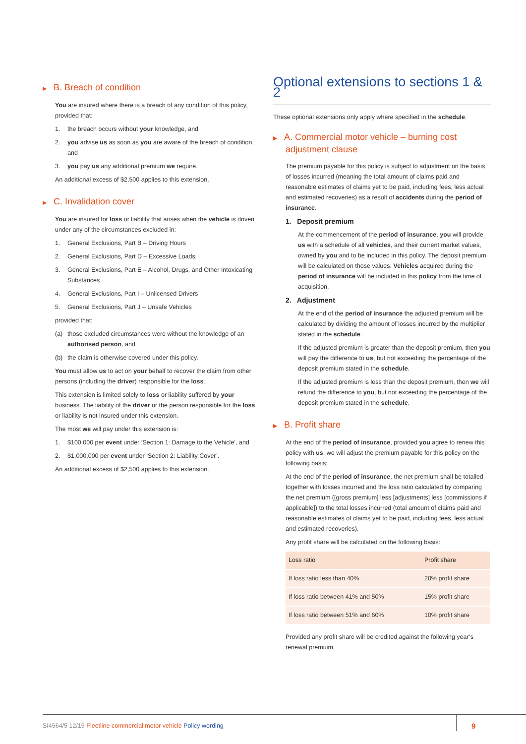▶ B. Breach of condition
You are insured where there is a breach of any condition of this policy, provided that:
1. the breach occurs without your knowledge, and
2. you advise us as soon as you are aware of the breach of condition, and
3. you pay us any additional premium we require.
An additional excess of $2,500 applies to this extension.
▶ C. Invalidation cover
You are insured for loss or liability that arises when the vehicle is driven under any of the circumstances excluded in:
1. General Exclusions, Part B – Driving Hours
2. General Exclusions, Part D – Excessive Loads
3. General Exclusions, Part E – Alcohol, Drugs, and Other Intoxicating Substances
4. General Exclusions, Part I – Unlicensed Drivers
5. General Exclusions, Part J – Unsafe Vehicles
provided that:
(a) those excluded circumstances were without the knowledge of an authorised person, and
(b) the claim is otherwise covered under this policy.
You must allow us to act on your behalf to recover the claim from other persons (including the driver) responsible for the loss.
This extension is limited solely to loss or liability suffered by your business. The liability of the driver or the person responsible for the loss or liability is not insured under this extension.
The most we will pay under this extension is:
1. $100,000 per event under ‘Section 1: Damage to the Vehicle’, and
2. $1,000,000 per event under ‘Section 2: Liability Cover’.
An additional excess of $2,500 applies to this extension.
Optional extensions to sections 1 & 2
These optional extensions only apply where specified in the schedule.
▶ A. Commercial motor vehicle – burning cost
adjustment clause
The premium payable for this policy is subject to adjustment on the basis of losses incurred (meaning the total amount of claims paid and reasonable estimates of claims yet to be paid, including fees, less actual and estimated recoveries) as a result of accidents during the period of insurance.
1. Deposit premium
At the commencement of the period of insurance, you will provide us with a schedule of all vehicles, and their current market values, owned by you and to be included in this policy. The deposit premium will be calculated on those values. Vehicles acquired during the period of insurance will be included in this policy from the time of acquisition.
2. Adjustment
At the end of the period of insurance the adjusted premium will be calculated by dividing the amount of losses incurred by the multiplier stated in the schedule.
If the adjusted premium is greater than the deposit premium, then you will pay the difference to us, but not exceeding the percentage of the deposit premium stated in the schedule.
If the adjusted premium is less than the deposit premium, then we will refund the difference to you, but not exceeding the percentage of the deposit premium stated in the schedule.
▶ B. Profit share
At the end of the period of insurance, provided you agree to renew this policy with us, we will adjust the premium payable for this policy on the following basis:
At the end of the period of insurance, the net premium shall be totalled together with losses incurred and the loss ratio calculated by comparing the net premium ([gross premium] less [adjustments] less [commissions if applicable]) to the total losses incurred (total amount of claims paid and reasonable estimates of claims yet to be paid, including fees, less actual and estimated recoveries).
Any profit share will be calculated on the following basis:
| Loss ratio | Profit share |
| --- | --- |
| If loss ratio less than 40% | 20% profit share |
| If loss ratio between 41% and 50% | 15% profit share |
| If loss ratio between 51% and 60% | 10% profit share |
Provided any profit share will be credited against the following year’s renewal premium.
SI4564/5 12/15 Fleetline commercial motor vehicle Policy wording 9